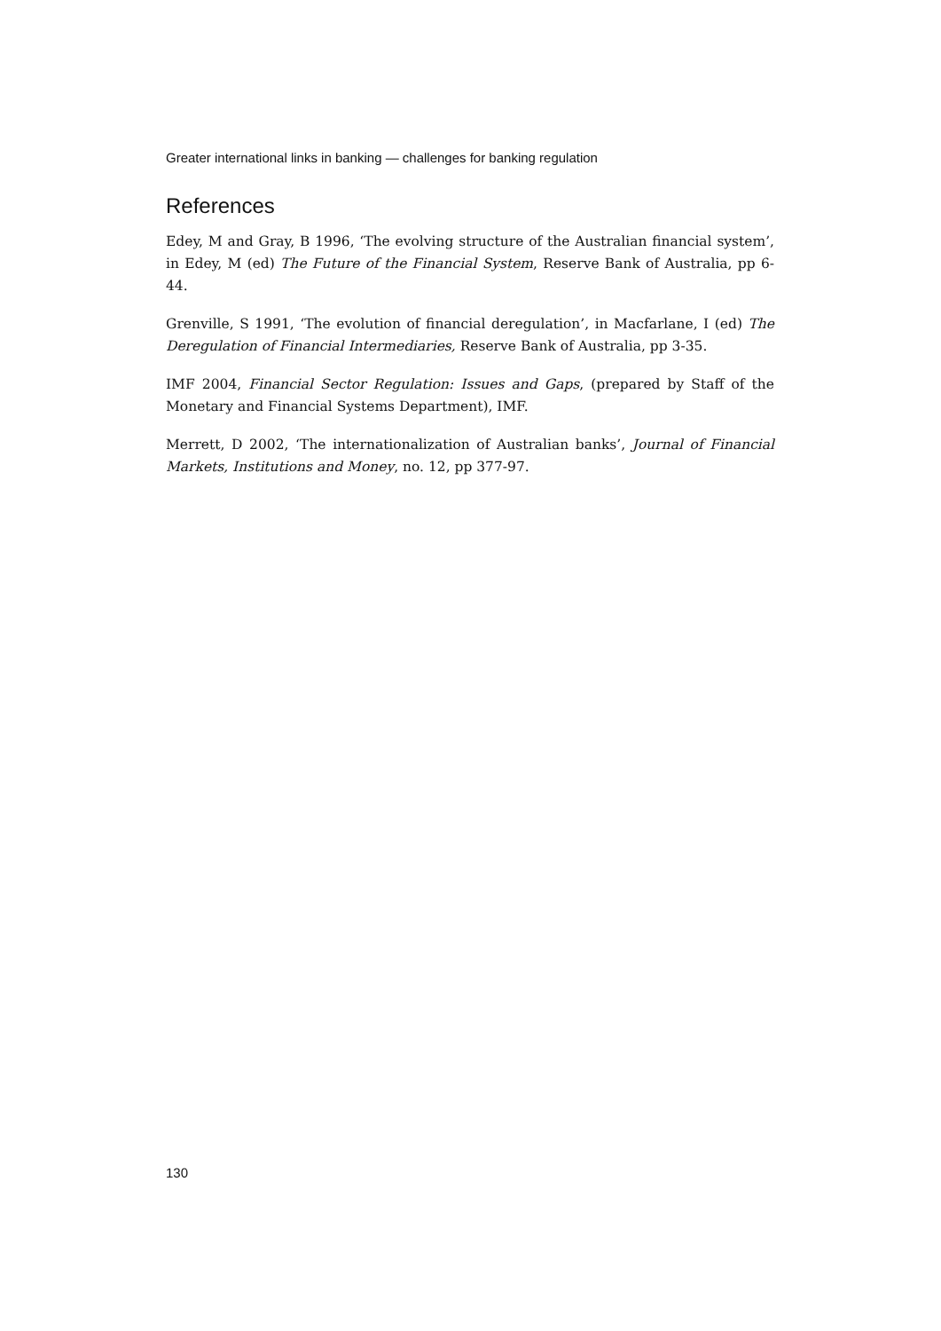Greater international links in banking — challenges for banking regulation
References
Edey, M and Gray, B 1996, ‘The evolving structure of the Australian financial system’, in Edey, M (ed) The Future of the Financial System, Reserve Bank of Australia, pp 6-44.
Grenville, S 1991, ‘The evolution of financial deregulation’, in Macfarlane, I (ed) The Deregulation of Financial Intermediaries, Reserve Bank of Australia, pp 3-35.
IMF 2004, Financial Sector Regulation: Issues and Gaps, (prepared by Staff of the Monetary and Financial Systems Department), IMF.
Merrett, D 2002, ‘The internationalization of Australian banks’, Journal of Financial Markets, Institutions and Money, no. 12, pp 377-97.
130